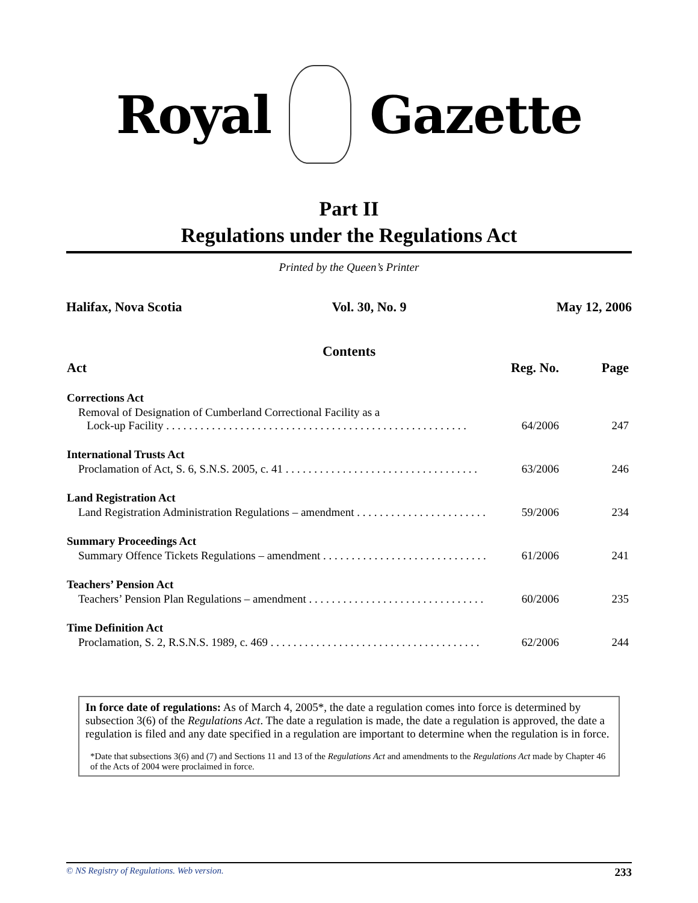Royal Gazette
Part II
Regulations under the Regulations Act
Printed by the Queen’s Printer
Halifax, Nova Scotia Vol. 30, No. 9 May 12, 2006
Contents
| Act | Reg. No. | Page |
| --- | --- | --- |
| Corrections Act | | |
| Removal of Designation of Cumberland Correctional Facility as a Lock-up Facility . . . . . . . . . . . . . . . . . . . . . . . . . . . . . . . . . . . . . . . . . . . . . . . . . . . . . | 64/2006 | 247 |
| International Trusts Act | | |
| Proclamation of Act, S. 6, S.N.S. 2005, c. 41 . . . . . . . . . . . . . . . . . . . . . . . . . . . . . . . . . . | 63/2006 | 246 |
| Land Registration Act | | |
| Land Registration Administration Regulations – amendment . . . . . . . . . . . . . . . . . . . . . . . | 59/2006 | 234 |
| Summary Proceedings Act | | |
| Summary Offence Tickets Regulations – amendment . . . . . . . . . . . . . . . . . . . . . . . . . . . . . | 61/2006 | 241 |
| Teachers’ Pension Act | | |
| Teachers’ Pension Plan Regulations – amendment . . . . . . . . . . . . . . . . . . . . . . . . . . . . . . . | 60/2006 | 235 |
| Time Definition Act | | |
| Proclamation, S. 2, R.S.N.S. 1989, c. 469 . . . . . . . . . . . . . . . . . . . . . . . . . . . . . . . . . . . . . | 62/2006 | 244 |
In force date of regulations: As of March 4, 2005*, the date a regulation comes into force is determined by subsection 3(6) of the Regulations Act. The date a regulation is made, the date a regulation is approved, the date a regulation is filed and any date specified in a regulation are important to determine when the regulation is in force.
*Date that subsections 3(6) and (7) and Sections 11 and 13 of the Regulations Act and amendments to the Regulations Act made by Chapter 46 of the Acts of 2004 were proclaimed in force.
© NS Registry of Regulations. Web version. 233